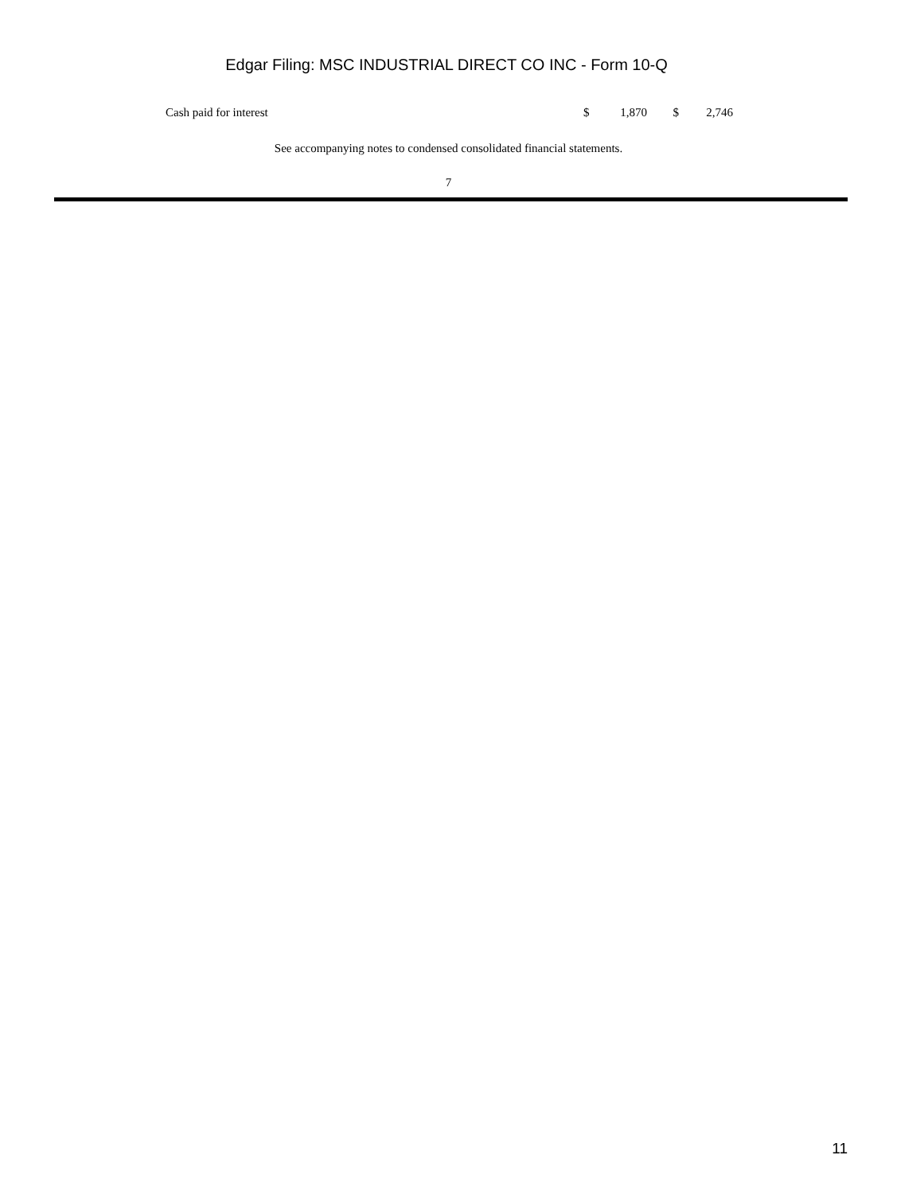Edgar Filing: MSC INDUSTRIAL DIRECT CO INC - Form 10-Q
| Cash paid for interest | $ | 1,870 | $ | 2,746 |
See accompanying notes to condensed consolidated financial statements.
7
11